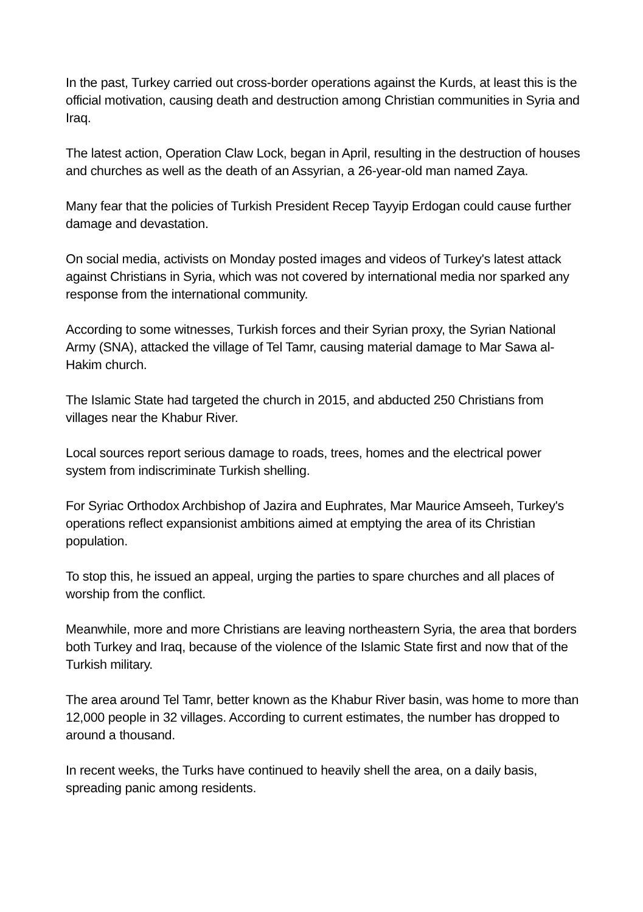In the past, Turkey carried out cross-border operations against the Kurds, at least this is the official motivation, causing death and destruction among Christian communities in Syria and Iraq.
The latest action, Operation Claw Lock, began in April, resulting in the destruction of houses and churches as well as the death of an Assyrian, a 26-year-old man named Zaya.
Many fear that the policies of Turkish President Recep Tayyip Erdogan could cause further damage and devastation.
On social media, activists on Monday posted images and videos of Turkey's latest attack against Christians in Syria, which was not covered by international media nor sparked any response from the international community.
According to some witnesses, Turkish forces and their Syrian proxy, the Syrian National Army (SNA), attacked the village of Tel Tamr, causing material damage to Mar Sawa al-Hakim church.
The Islamic State had targeted the church in 2015, and abducted 250 Christians from villages near the Khabur River.
Local sources report serious damage to roads, trees, homes and the electrical power system from indiscriminate Turkish shelling.
For Syriac Orthodox Archbishop of Jazira and Euphrates, Mar Maurice Amseeh, Turkey's operations reflect expansionist ambitions aimed at emptying the area of its Christian population.
To stop this, he issued an appeal, urging the parties to spare churches and all places of worship from the conflict.
Meanwhile, more and more Christians are leaving northeastern Syria, the area that borders both Turkey and Iraq, because of the violence of the Islamic State first and now that of the Turkish military.
The area around Tel Tamr, better known as the Khabur River basin, was home to more than 12,000 people in 32 villages. According to current estimates, the number has dropped to around a thousand.
In recent weeks, the Turks have continued to heavily shell the area, on a daily basis, spreading panic among residents.